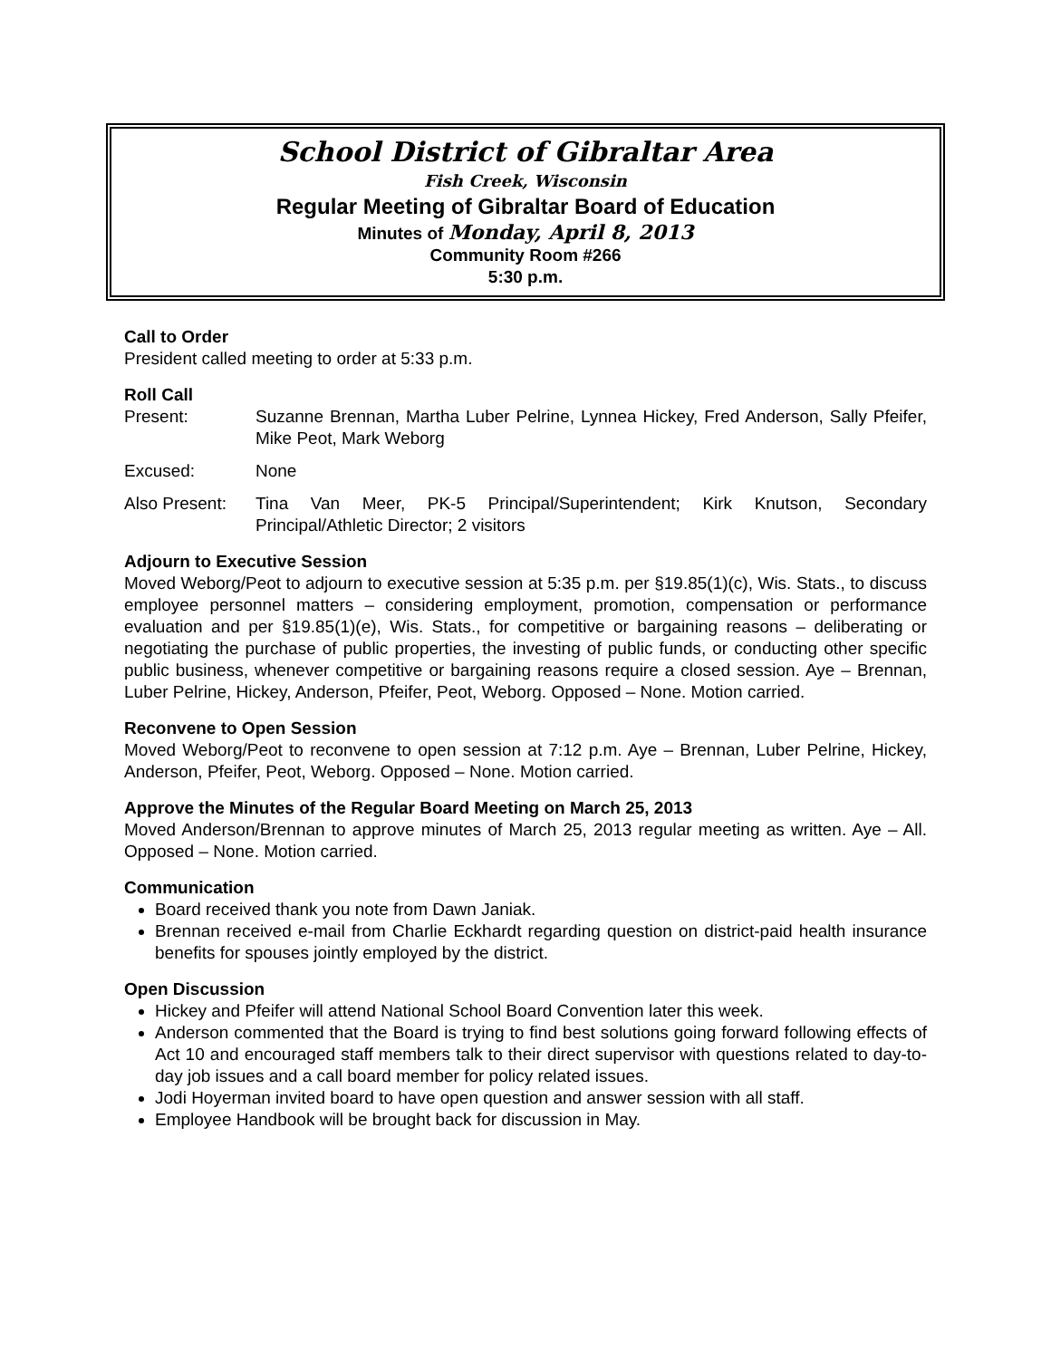School District of Gibraltar Area
Fish Creek, Wisconsin
Regular Meeting of Gibraltar Board of Education
Minutes of Monday, April 8, 2013
Community Room #266
5:30 p.m.
Call to Order
President called meeting to order at 5:33 p.m.
Roll Call
Present: Suzanne Brennan, Martha Luber Pelrine, Lynnea Hickey, Fred Anderson, Sally Pfeifer, Mike Peot, Mark Weborg
Excused: None
Also Present:
Tina Van Meer, PK-5 Principal/Superintendent; Kirk Knutson, Secondary Principal/Athletic Director; 2 visitors
Adjourn to Executive Session
Moved Weborg/Peot to adjourn to executive session at 5:35 p.m. per §19.85(1)(c), Wis. Stats., to discuss employee personnel matters – considering employment, promotion, compensation or performance evaluation and per §19.85(1)(e), Wis. Stats., for competitive or bargaining reasons – deliberating or negotiating the purchase of public properties, the investing of public funds, or conducting other specific public business, whenever competitive or bargaining reasons require a closed session. Aye – Brennan, Luber Pelrine, Hickey, Anderson, Pfeifer, Peot, Weborg. Opposed – None. Motion carried.
Reconvene to Open Session
Moved Weborg/Peot to reconvene to open session at 7:12 p.m. Aye – Brennan, Luber Pelrine, Hickey, Anderson, Pfeifer, Peot, Weborg. Opposed – None. Motion carried.
Approve the Minutes of the Regular Board Meeting on March 25, 2013
Moved Anderson/Brennan to approve minutes of March 25, 2013 regular meeting as written. Aye – All. Opposed – None. Motion carried.
Communication
Board received thank you note from Dawn Janiak.
Brennan received e-mail from Charlie Eckhardt regarding question on district-paid health insurance benefits for spouses jointly employed by the district.
Open Discussion
Hickey and Pfeifer will attend National School Board Convention later this week.
Anderson commented that the Board is trying to find best solutions going forward following effects of Act 10 and encouraged staff members talk to their direct supervisor with questions related to day-to-day job issues and a call board member for policy related issues.
Jodi Hoyerman invited board to have open question and answer session with all staff.
Employee Handbook will be brought back for discussion in May.